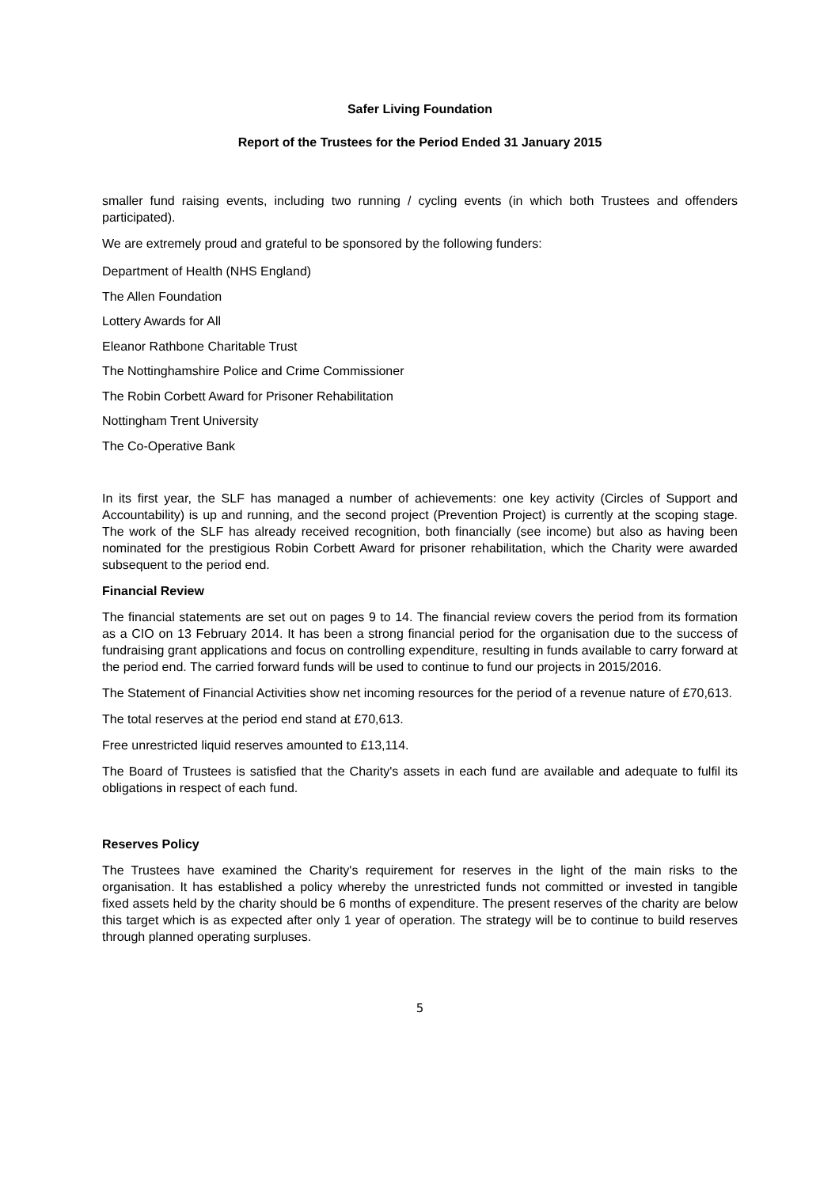Safer Living Foundation
Report of the Trustees for the Period Ended 31 January 2015
smaller fund raising events, including two running / cycling events (in which both Trustees and offenders participated).
We are extremely proud and grateful to be sponsored by the following funders:
Department of Health (NHS England)
The Allen Foundation
Lottery Awards for All
Eleanor Rathbone Charitable Trust
The Nottinghamshire Police and Crime Commissioner
The Robin Corbett Award for Prisoner Rehabilitation
Nottingham Trent University
The Co-Operative Bank
In its first year, the SLF has managed a number of achievements: one key activity (Circles of Support and Accountability) is up and running, and the second project (Prevention Project) is currently at the scoping stage. The work of the SLF has already received recognition, both financially (see income) but also as having been nominated for the prestigious Robin Corbett Award for prisoner rehabilitation, which the Charity were awarded subsequent to the period end.
Financial Review
The financial statements are set out on pages 9 to 14. The financial review covers the period from its formation as a CIO on 13 February 2014. It has been a strong financial period for the organisation due to the success of fundraising grant applications and focus on controlling expenditure, resulting in funds available to carry forward at the period end. The carried forward funds will be used to continue to fund our projects in 2015/2016.
The Statement of Financial Activities show net incoming resources for the period of a revenue nature of £70,613.
The total reserves at the period end stand at £70,613.
Free unrestricted liquid reserves amounted to £13,114.
The Board of Trustees is satisfied that the Charity's assets in each fund are available and adequate to fulfil its obligations in respect of each fund.
Reserves Policy
The Trustees have examined the Charity's requirement for reserves in the light of the main risks to the organisation. It has established a policy whereby the unrestricted funds not committed or invested in tangible fixed assets held by the charity should be 6 months of expenditure. The present reserves of the charity are below this target which is as expected after only 1 year of operation. The strategy will be to continue to build reserves through planned operating surpluses.
5